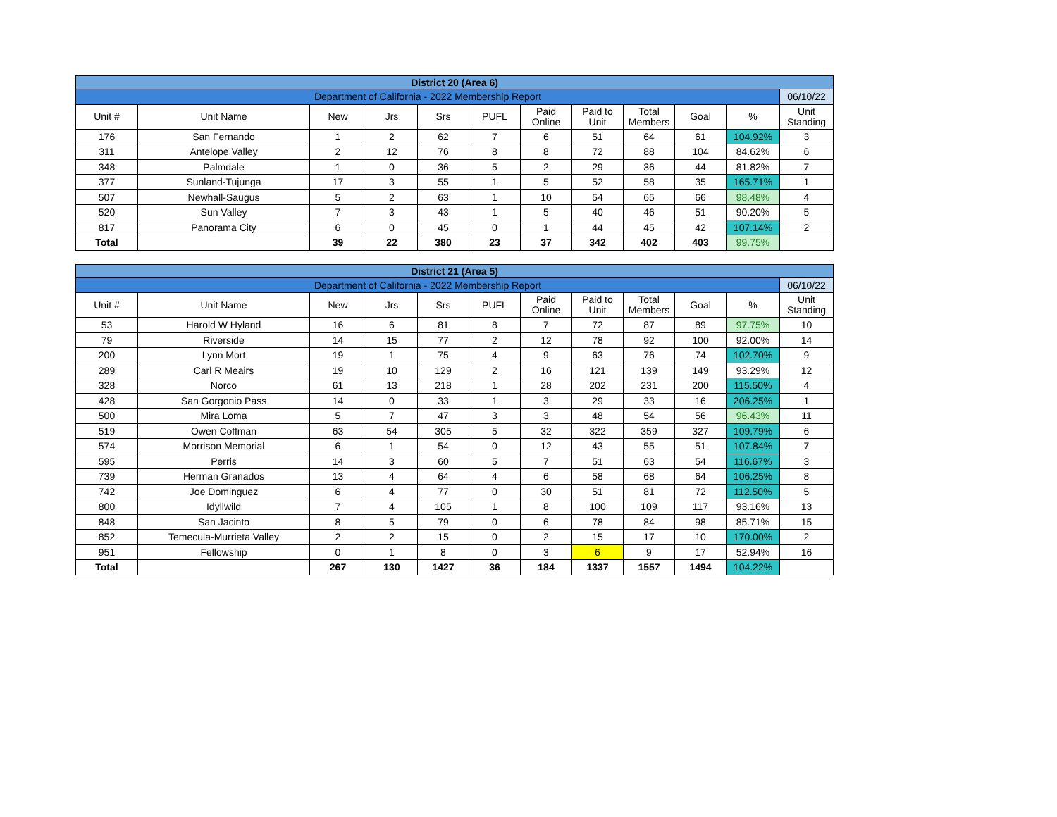| District 20 (Area 6) | | | | | | | | | | | |
| Department of California - 2022 Membership Report | | | | | | | | | | | 06/10/22 |
| Unit # | Unit Name | New | Jrs | Srs | PUFL | Paid Online | Paid to Unit | Total Members | Goal | % | Unit Standing |
| 176 | San Fernando | 1 | 2 | 62 | 7 | 6 | 51 | 64 | 61 | 104.92% | 3 |
| 311 | Antelope Valley | 2 | 12 | 76 | 8 | 8 | 72 | 88 | 104 | 84.62% | 6 |
| 348 | Palmdale | 1 | 0 | 36 | 5 | 2 | 29 | 36 | 44 | 81.82% | 7 |
| 377 | Sunland-Tujunga | 17 | 3 | 55 | 1 | 5 | 52 | 58 | 35 | 165.71% | 1 |
| 507 | Newhall-Saugus | 5 | 2 | 63 | 1 | 10 | 54 | 65 | 66 | 98.48% | 4 |
| 520 | Sun Valley | 7 | 3 | 43 | 1 | 5 | 40 | 46 | 51 | 90.20% | 5 |
| 817 | Panorama City | 6 | 0 | 45 | 0 | 1 | 44 | 45 | 42 | 107.14% | 2 |
| Total | | 39 | 22 | 380 | 23 | 37 | 342 | 402 | 403 | 99.75% | |
| District 21 (Area 5) | | | | | | | | | | | |
| Department of California - 2022 Membership Report | | | | | | | | | | | 06/10/22 |
| Unit # | Unit Name | New | Jrs | Srs | PUFL | Paid Online | Paid to Unit | Total Members | Goal | % | Unit Standing |
| 53 | Harold W Hyland | 16 | 6 | 81 | 8 | 7 | 72 | 87 | 89 | 97.75% | 10 |
| 79 | Riverside | 14 | 15 | 77 | 2 | 12 | 78 | 92 | 100 | 92.00% | 14 |
| 200 | Lynn Mort | 19 | 1 | 75 | 4 | 9 | 63 | 76 | 74 | 102.70% | 9 |
| 289 | Carl R Meairs | 19 | 10 | 129 | 2 | 16 | 121 | 139 | 149 | 93.29% | 12 |
| 328 | Norco | 61 | 13 | 218 | 1 | 28 | 202 | 231 | 200 | 115.50% | 4 |
| 428 | San Gorgonio Pass | 14 | 0 | 33 | 1 | 3 | 29 | 33 | 16 | 206.25% | 1 |
| 500 | Mira Loma | 5 | 7 | 47 | 3 | 3 | 48 | 54 | 56 | 96.43% | 11 |
| 519 | Owen Coffman | 63 | 54 | 305 | 5 | 32 | 322 | 359 | 327 | 109.79% | 6 |
| 574 | Morrison Memorial | 6 | 1 | 54 | 0 | 12 | 43 | 55 | 51 | 107.84% | 7 |
| 595 | Perris | 14 | 3 | 60 | 5 | 7 | 51 | 63 | 54 | 116.67% | 3 |
| 739 | Herman Granados | 13 | 4 | 64 | 4 | 6 | 58 | 68 | 64 | 106.25% | 8 |
| 742 | Joe Dominguez | 6 | 4 | 77 | 0 | 30 | 51 | 81 | 72 | 112.50% | 5 |
| 800 | Idyllwild | 7 | 4 | 105 | 1 | 8 | 100 | 109 | 117 | 93.16% | 13 |
| 848 | San Jacinto | 8 | 5 | 79 | 0 | 6 | 78 | 84 | 98 | 85.71% | 15 |
| 852 | Temecula-Murrieta Valley | 2 | 2 | 15 | 0 | 2 | 15 | 17 | 10 | 170.00% | 2 |
| 951 | Fellowship | 0 | 1 | 8 | 0 | 3 | 6 | 9 | 17 | 52.94% | 16 |
| Total | | 267 | 130 | 1427 | 36 | 184 | 1337 | 1557 | 1494 | 104.22% | |